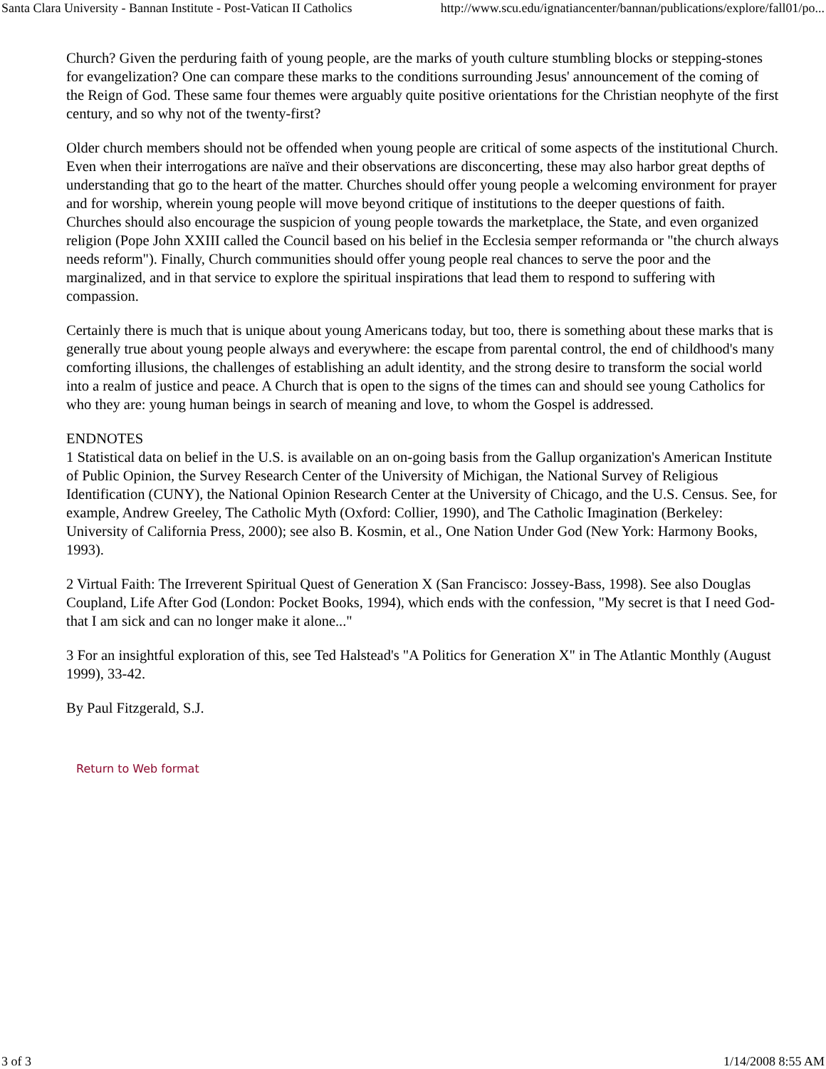Santa Clara University - Bannan Institute - Post-Vatican II Catholics http://www.scu.edu/ignatiancenter/bannan/publications/explore/fall01/po...
Church? Given the perduring faith of young people, are the marks of youth culture stumbling blocks or stepping-stones for evangelization? One can compare these marks to the conditions surrounding Jesus' announcement of the coming of the Reign of God. These same four themes were arguably quite positive orientations for the Christian neophyte of the first century, and so why not of the twenty-first?
Older church members should not be offended when young people are critical of some aspects of the institutional Church. Even when their interrogations are naïve and their observations are disconcerting, these may also harbor great depths of understanding that go to the heart of the matter. Churches should offer young people a welcoming environment for prayer and for worship, wherein young people will move beyond critique of institutions to the deeper questions of faith. Churches should also encourage the suspicion of young people towards the marketplace, the State, and even organized religion (Pope John XXIII called the Council based on his belief in the Ecclesia semper reformanda or "the church always needs reform"). Finally, Church communities should offer young people real chances to serve the poor and the marginalized, and in that service to explore the spiritual inspirations that lead them to respond to suffering with compassion.
Certainly there is much that is unique about young Americans today, but too, there is something about these marks that is generally true about young people always and everywhere: the escape from parental control, the end of childhood's many comforting illusions, the challenges of establishing an adult identity, and the strong desire to transform the social world into a realm of justice and peace. A Church that is open to the signs of the times can and should see young Catholics for who they are: young human beings in search of meaning and love, to whom the Gospel is addressed.
ENDNOTES
1 Statistical data on belief in the U.S. is available on an on-going basis from the Gallup organization's American Institute of Public Opinion, the Survey Research Center of the University of Michigan, the National Survey of Religious Identification (CUNY), the National Opinion Research Center at the University of Chicago, and the U.S. Census. See, for example, Andrew Greeley, The Catholic Myth (Oxford: Collier, 1990), and The Catholic Imagination (Berkeley: University of California Press, 2000); see also B. Kosmin, et al., One Nation Under God (New York: Harmony Books, 1993).
2 Virtual Faith: The Irreverent Spiritual Quest of Generation X (San Francisco: Jossey-Bass, 1998). See also Douglas Coupland, Life After God (London: Pocket Books, 1994), which ends with the confession, "My secret is that I need God-that I am sick and can no longer make it alone..."
3 For an insightful exploration of this, see Ted Halstead's "A Politics for Generation X" in The Atlantic Monthly (August 1999), 33-42.
By Paul Fitzgerald, S.J.
Return to Web format
3 of 3 1/14/2008 8:55 AM